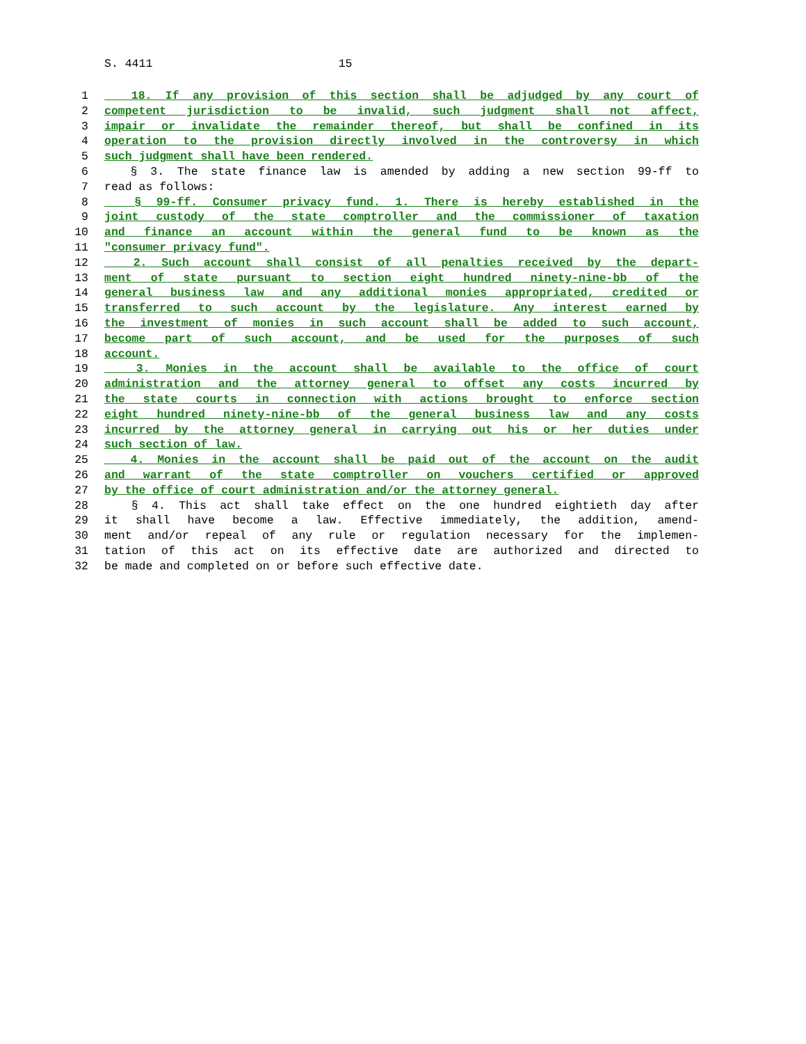S. 4411 15
1 18. If any provision of this section shall be adjudged by any court of
2 competent jurisdiction to be invalid, such judgment shall not affect,
3 impair or invalidate the remainder thereof, but shall be confined in its
4 operation to the provision directly involved in the controversy in which
5 such judgment shall have been rendered.
6 § 3. The state finance law is amended by adding a new section 99-ff to
7 read as follows:
8 § 99-ff. Consumer privacy fund. 1. There is hereby established in the
9 joint custody of the state comptroller and the commissioner of taxation
10 and finance an account within the general fund to be known as the
11 "consumer privacy fund".
12 2. Such account shall consist of all penalties received by the depart-
13 ment of state pursuant to section eight hundred ninety-nine-bb of the
14 general business law and any additional monies appropriated, credited or
15 transferred to such account by the legislature. Any interest earned by
16 the investment of monies in such account shall be added to such account,
17 become part of such account, and be used for the purposes of such
18 account.
19 3. Monies in the account shall be available to the office of court
20 administration and the attorney general to offset any costs incurred by
21 the state courts in connection with actions brought to enforce section
22 eight hundred ninety-nine-bb of the general business law and any costs
23 incurred by the attorney general in carrying out his or her duties under
24 such section of law.
25 4. Monies in the account shall be paid out of the account on the audit
26 and warrant of the state comptroller on vouchers certified or approved
27 by the office of court administration and/or the attorney general.
28 § 4. This act shall take effect on the one hundred eightieth day after
29 it shall have become a law. Effective immediately, the addition, amend-
30 ment and/or repeal of any rule or regulation necessary for the implemen-
31 tation of this act on its effective date are authorized and directed to
32 be made and completed on or before such effective date.